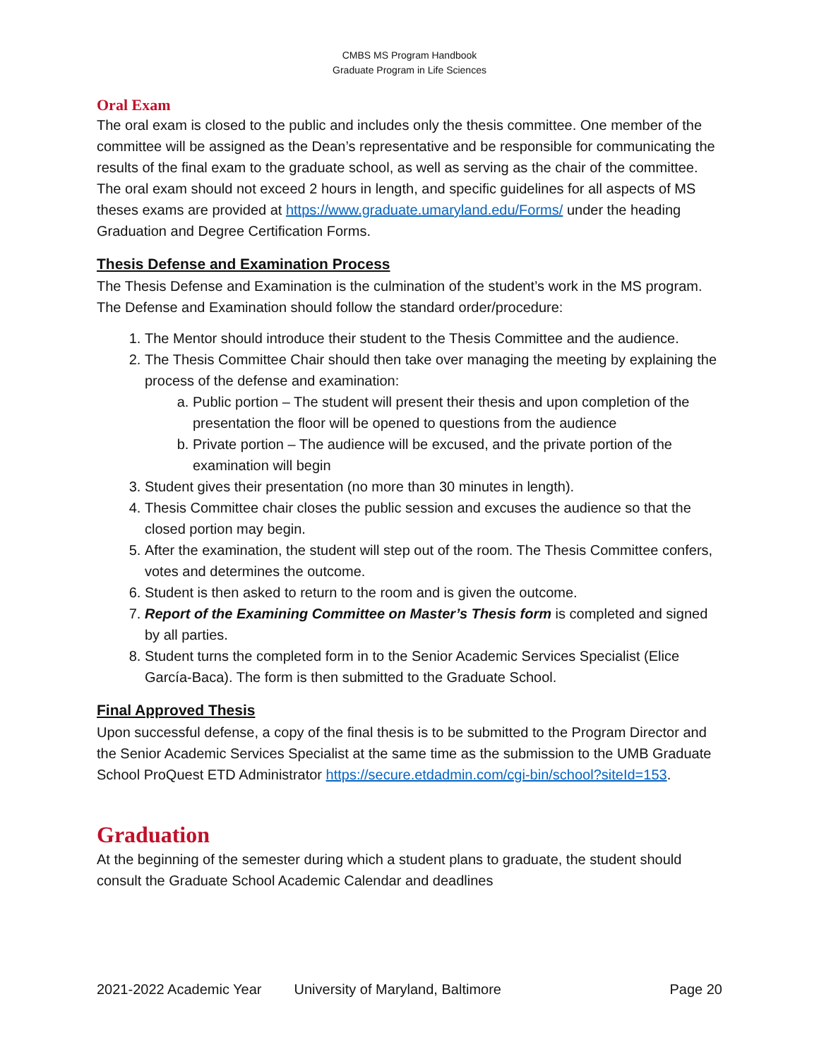CMBS MS Program Handbook
Graduate Program in Life Sciences
Oral Exam
The oral exam is closed to the public and includes only the thesis committee. One member of the committee will be assigned as the Dean’s representative and be responsible for communicating the results of the final exam to the graduate school, as well as serving as the chair of the committee. The oral exam should not exceed 2 hours in length, and specific guidelines for all aspects of MS theses exams are provided at https://www.graduate.umaryland.edu/Forms/ under the heading Graduation and Degree Certification Forms.
Thesis Defense and Examination Process
The Thesis Defense and Examination is the culmination of the student’s work in the MS program. The Defense and Examination should follow the standard order/procedure:
1. The Mentor should introduce their student to the Thesis Committee and the audience.
2. The Thesis Committee Chair should then take over managing the meeting by explaining the process of the defense and examination:
a. Public portion – The student will present their thesis and upon completion of the presentation the floor will be opened to questions from the audience
b. Private portion – The audience will be excused, and the private portion of the examination will begin
3. Student gives their presentation (no more than 30 minutes in length).
4. Thesis Committee chair closes the public session and excuses the audience so that the closed portion may begin.
5. After the examination, the student will step out of the room. The Thesis Committee confers, votes and determines the outcome.
6. Student is then asked to return to the room and is given the outcome.
7. Report of the Examining Committee on Master’s Thesis form is completed and signed by all parties.
8. Student turns the completed form in to the Senior Academic Services Specialist (Elice García-Baca). The form is then submitted to the Graduate School.
Final Approved Thesis
Upon successful defense, a copy of the final thesis is to be submitted to the Program Director and the Senior Academic Services Specialist at the same time as the submission to the UMB Graduate School ProQuest ETD Administrator https://secure.etdadmin.com/cgi-bin/school?siteId=153.
Graduation
At the beginning of the semester during which a student plans to graduate, the student should consult the Graduate School Academic Calendar and deadlines
2021-2022 Academic Year University of Maryland, Baltimore Page 20